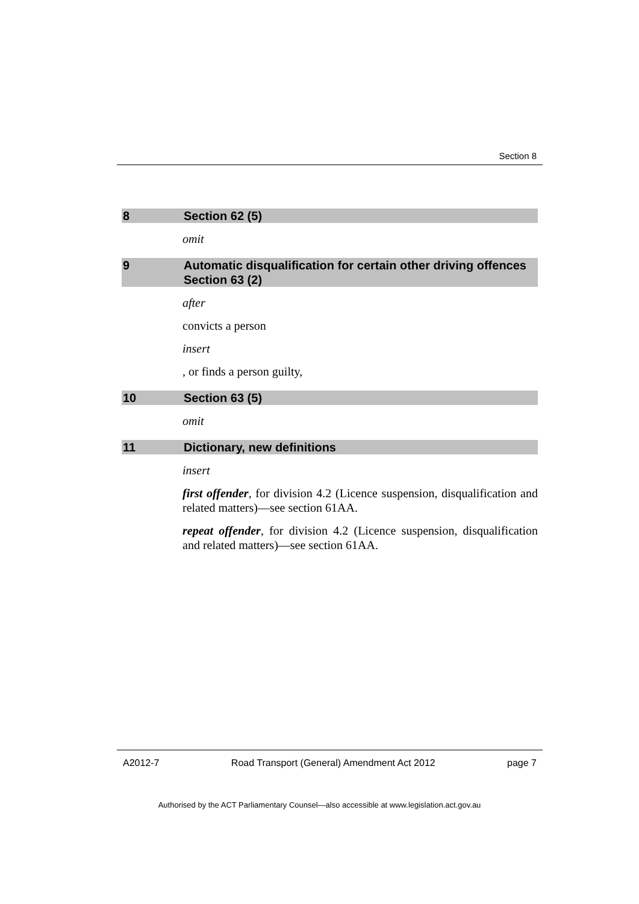Section 8
8 Section 62 (5)
omit
9 Automatic disqualification for certain other driving offences
Section 63 (2)
after
convicts a person
insert
, or finds a person guilty,
10 Section 63 (5)
omit
11 Dictionary, new definitions
insert
first offender, for division 4.2 (Licence suspension, disqualification and related matters)—see section 61AA.
repeat offender, for division 4.2 (Licence suspension, disqualification and related matters)—see section 61AA.
A2012-7 Road Transport (General) Amendment Act 2012 page 7
Authorised by the ACT Parliamentary Counsel—also accessible at www.legislation.act.gov.au